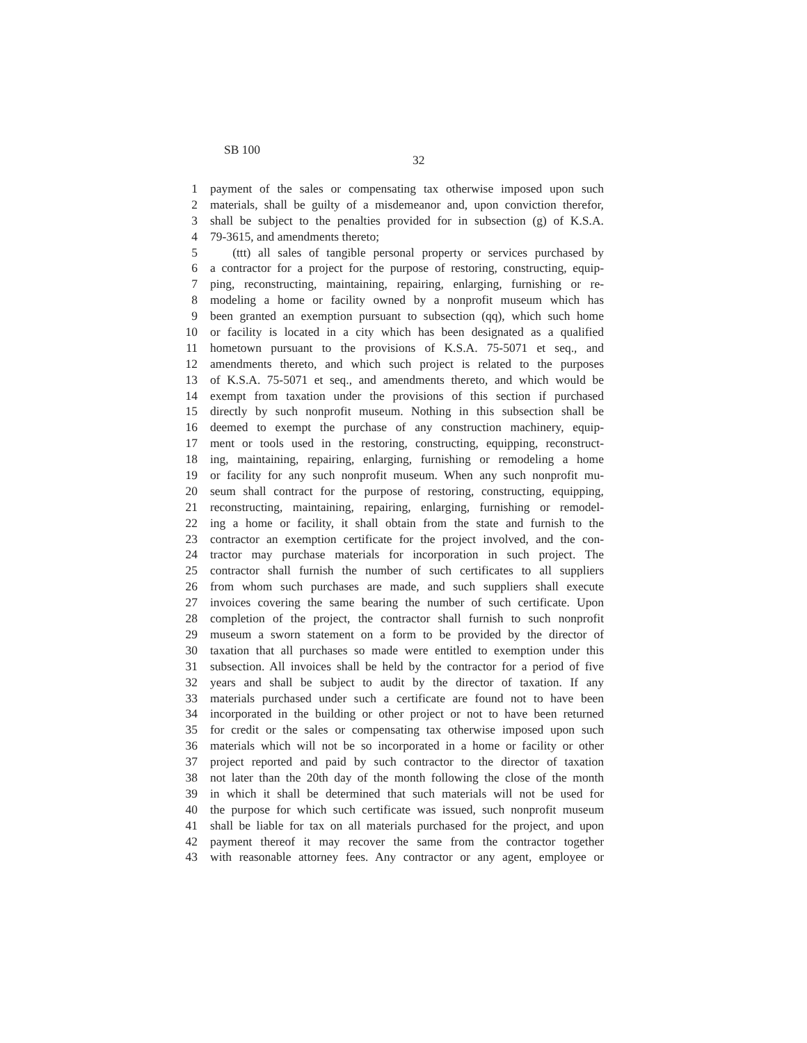SB 100
32
1 payment of the sales or compensating tax otherwise imposed upon such
2 materials, shall be guilty of a misdemeanor and, upon conviction therefor,
3 shall be subject to the penalties provided for in subsection (g) of K.S.A.
4 79-3615, and amendments thereto;
5 (ttt) all sales of tangible personal property or services purchased by
6 a contractor for a project for the purpose of restoring, constructing, equip-
7 ping, reconstructing, maintaining, repairing, enlarging, furnishing or re-
8 modeling a home or facility owned by a nonprofit museum which has
9 been granted an exemption pursuant to subsection (qq), which such home
10 or facility is located in a city which has been designated as a qualified
11 hometown pursuant to the provisions of K.S.A. 75-5071 et seq., and
12 amendments thereto, and which such project is related to the purposes
13 of K.S.A. 75-5071 et seq., and amendments thereto, and which would be
14 exempt from taxation under the provisions of this section if purchased
15 directly by such nonprofit museum. Nothing in this subsection shall be
16 deemed to exempt the purchase of any construction machinery, equip-
17 ment or tools used in the restoring, constructing, equipping, reconstruct-
18 ing, maintaining, repairing, enlarging, furnishing or remodeling a home
19 or facility for any such nonprofit museum. When any such nonprofit mu-
20 seum shall contract for the purpose of restoring, constructing, equipping,
21 reconstructing, maintaining, repairing, enlarging, furnishing or remodel-
22 ing a home or facility, it shall obtain from the state and furnish to the
23 contractor an exemption certificate for the project involved, and the con-
24 tractor may purchase materials for incorporation in such project. The
25 contractor shall furnish the number of such certificates to all suppliers
26 from whom such purchases are made, and such suppliers shall execute
27 invoices covering the same bearing the number of such certificate. Upon
28 completion of the project, the contractor shall furnish to such nonprofit
29 museum a sworn statement on a form to be provided by the director of
30 taxation that all purchases so made were entitled to exemption under this
31 subsection. All invoices shall be held by the contractor for a period of five
32 years and shall be subject to audit by the director of taxation. If any
33 materials purchased under such a certificate are found not to have been
34 incorporated in the building or other project or not to have been returned
35 for credit or the sales or compensating tax otherwise imposed upon such
36 materials which will not be so incorporated in a home or facility or other
37 project reported and paid by such contractor to the director of taxation
38 not later than the 20th day of the month following the close of the month
39 in which it shall be determined that such materials will not be used for
40 the purpose for which such certificate was issued, such nonprofit museum
41 shall be liable for tax on all materials purchased for the project, and upon
42 payment thereof it may recover the same from the contractor together
43 with reasonable attorney fees. Any contractor or any agent, employee or